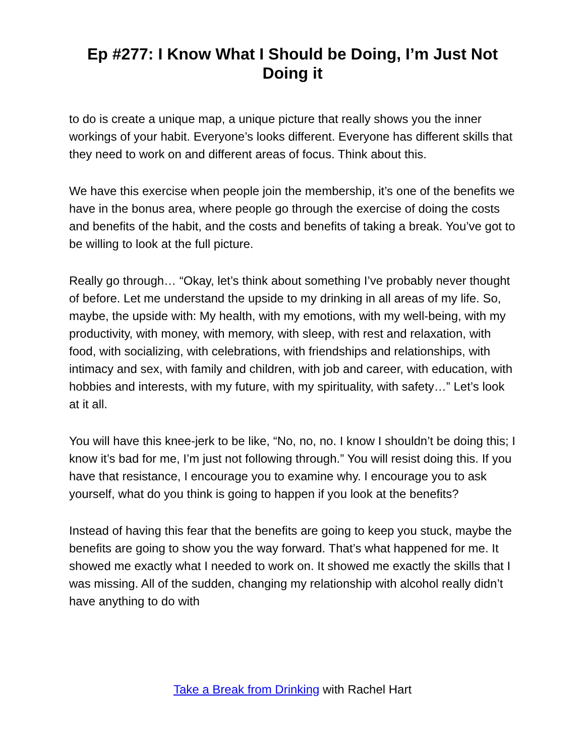Ep #277: I Know What I Should be Doing, I’m Just Not Doing it
to do is create a unique map, a unique picture that really shows you the inner workings of your habit. Everyone’s looks different. Everyone has different skills that they need to work on and different areas of focus. Think about this.
We have this exercise when people join the membership, it’s one of the benefits we have in the bonus area, where people go through the exercise of doing the costs and benefits of the habit, and the costs and benefits of taking a break. You’ve got to be willing to look at the full picture.
Really go through… “Okay, let’s think about something I’ve probably never thought of before. Let me understand the upside to my drinking in all areas of my life. So, maybe, the upside with: My health, with my emotions, with my well-being, with my productivity, with money, with memory, with sleep, with rest and relaxation, with food, with socializing, with celebrations, with friendships and relationships, with intimacy and sex, with family and children, with job and career, with education, with hobbies and interests, with my future, with my spirituality, with safety…” Let’s look at it all.
You will have this knee-jerk to be like, “No, no, no. I know I shouldn’t be doing this; I know it’s bad for me, I’m just not following through.” You will resist doing this. If you have that resistance, I encourage you to examine why. I encourage you to ask yourself, what do you think is going to happen if you look at the benefits?
Instead of having this fear that the benefits are going to keep you stuck, maybe the benefits are going to show you the way forward. That’s what happened for me. It showed me exactly what I needed to work on. It showed me exactly the skills that I was missing. All of the sudden, changing my relationship with alcohol really didn’t have anything to do with
Take a Break from Drinking with Rachel Hart